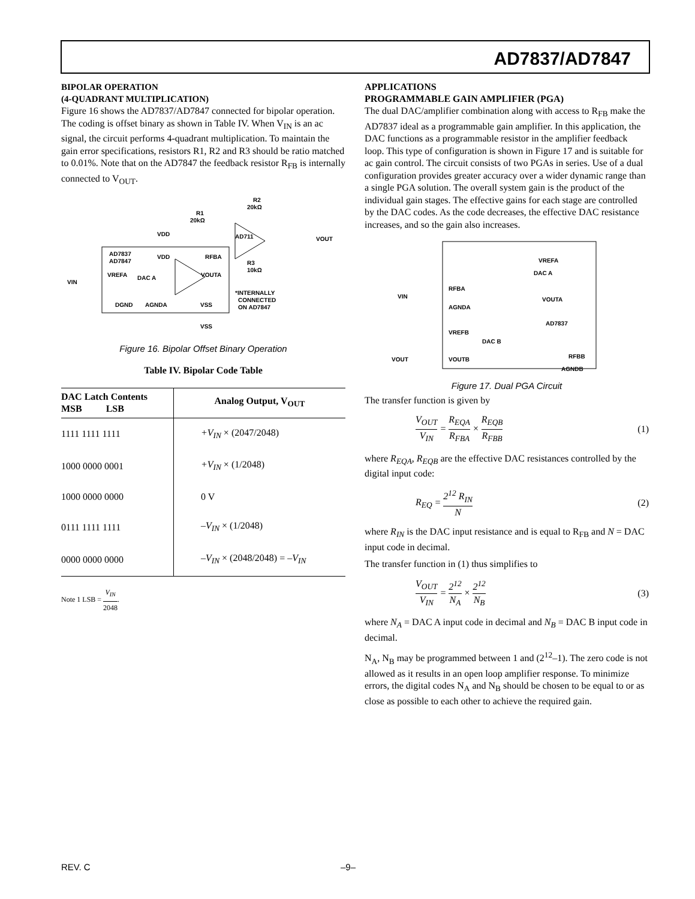AD7837/AD7847
BIPOLAR OPERATION
(4-QUADRANT MULTIPLICATION)
Figure 16 shows the AD7837/AD7847 connected for bipolar operation. The coding is offset binary as shown in Table IV. When V<sub>IN</sub> is an ac signal, the circuit performs 4-quadrant multiplication. To maintain the gain error specifications, resistors R1, R2 and R3 should be ratio matched to 0.01%. Note that on the AD7847 the feedback resistor R<sub>FB</sub> is internally connected to V<sub>OUT</sub>.
R2
20kΩ
R1
20kΩ
VDD
AD711
VOUT
AD7837
AD7847
VDD
RFBA
R3
10kΩ
VIN
VREFA
DAC A
VOUTA
*INTERNALLY
CONNECTED
ON AD7847
DGND
AGNDA
VSS
VSS
Figure 16. Bipolar Offset Binary Operation
Table IV. Bipolar Code Table
| DAC Latch Contents MSB LSB | Analog Output, V<sub>OUT</sub> |
| --- | --- |
| 1111 1111 1111 | +V<sub>IN</sub> × (2047/2048) |
| 1000 0000 0001 | +V<sub>IN</sub> × (1/2048) |
| 1000 0000 0000 | 0 V |
| 0111 1111 1111 | –V<sub>IN</sub> × (1/2048) |
| 0000 0000 0000 | –V<sub>IN</sub> × (2048/2048) = –V<sub>IN</sub> |
Note 1 LSB = V<sub>IN</sub> 2048.
APPLICATIONS
PROGRAMMABLE GAIN AMPLIFIER (PGA)
The dual DAC/amplifier combination along with access to R<sub>FB</sub> make the AD7837 ideal as a programmable gain amplifier. In this application, the DAC functions as a programmable resistor in the amplifier feedback loop. This type of configuration is shown in Figure 17 and is suitable for ac gain control. The circuit consists of two PGAs in series. Use of a dual configuration provides greater accuracy over a wider dynamic range than a single PGA solution. The overall system gain is the product of the individual gain stages. The effective gains for each stage are controlled by the DAC codes. As the code decreases, the effective DAC resistance increases, and so the gain also increases.
VREFA
DAC A
VIN
RFBA
VOUTA
AGNDA
AD7837
VREFB
DAC B
RFBB
VOUTB
VOUT
AGNDB
Figure 17. Dual PGA Circuit
The transfer function is given by
V<sub>OUT</sub> V<sub>IN</sub> = R<sub>EQA</sub> R<sub>FBA</sub> × R<sub>EQB</sub> R<sub>FBB</sub> (1)
where R<sub>EQA</sub>, R<sub>EQB</sub> are the effective DAC resistances controlled by the digital input code:
R<sub>EQ</sub> = 2<sup>12</sup> R<sub>IN</sub> N (2)
where R<sub>IN</sub> is the DAC input resistance and is equal to R<sub>FB</sub> and N = DAC input code in decimal.
The transfer function in (1) thus simplifies to
V<sub>OUT</sub> V<sub>IN</sub> = 2<sup>12</sup> N<sub>A</sub> × 2<sup>12</sup> N<sub>B</sub> (3)
where N<sub>A</sub> = DAC A input code in decimal and N<sub>B</sub> = DAC B input code in decimal.
N<sub>A</sub>, N<sub>B</sub> may be programmed between 1 and (2<sup>12</sup>–1). The zero code is not allowed as it results in an open loop amplifier response. To minimize errors, the digital codes N<sub>A</sub> and N<sub>B</sub> should be chosen to be equal to or as close as possible to each other to achieve the required gain.
REV. C –9–